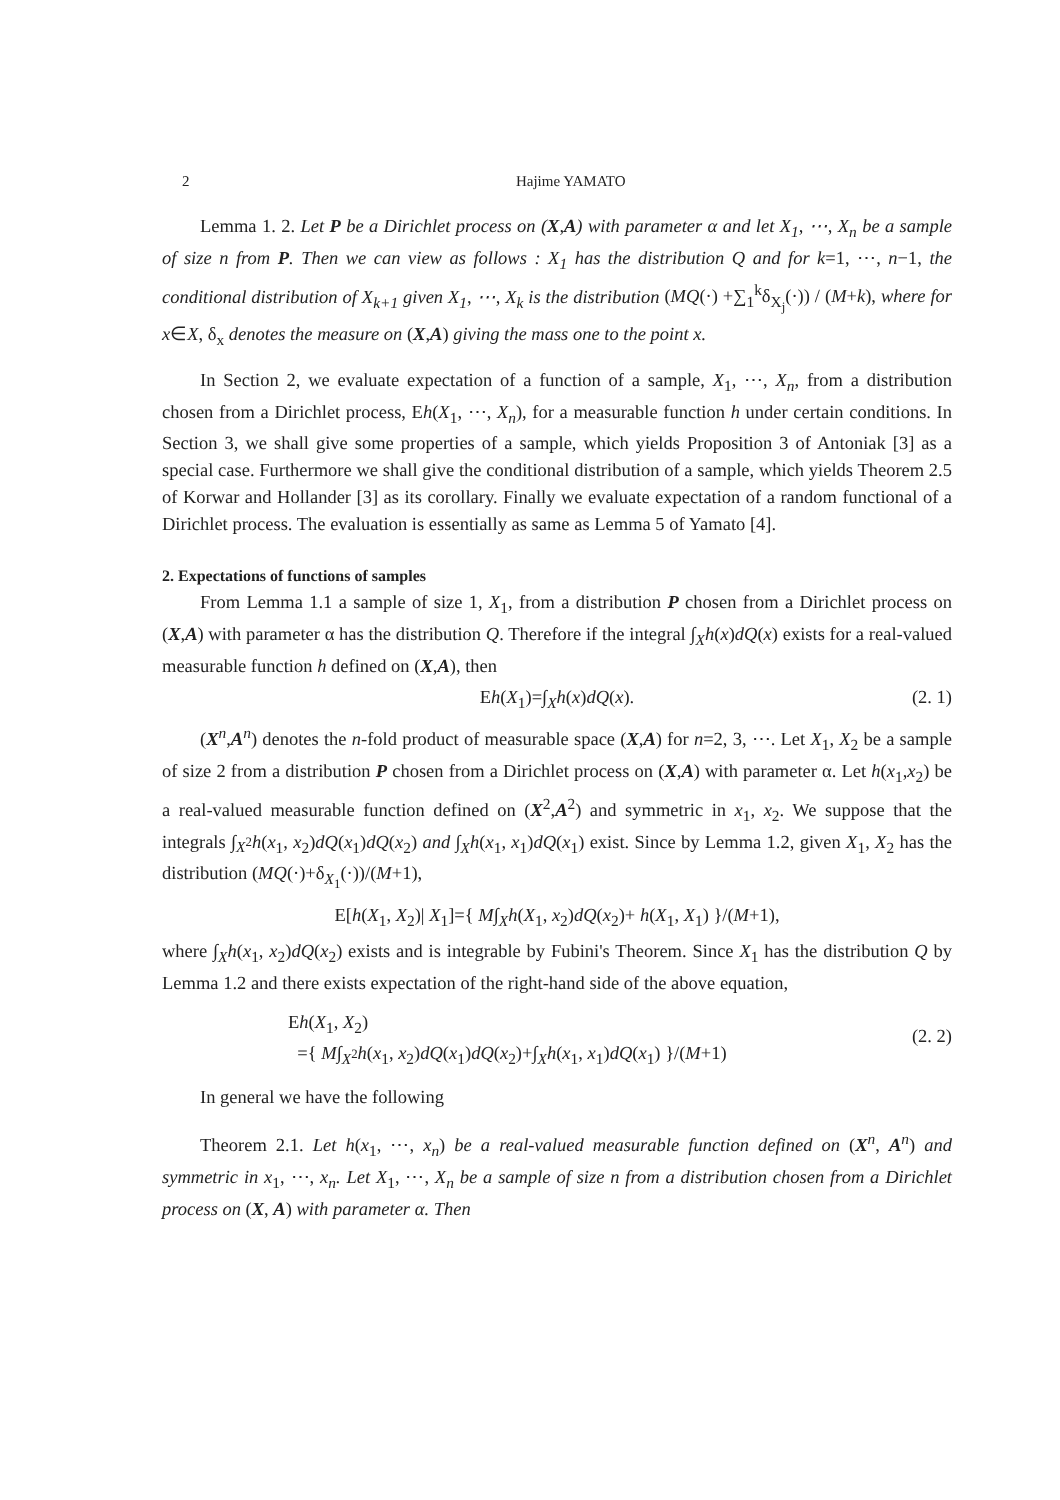2 Hajime YAMATO
Lemma 1. 2. Let P be a Dirichlet process on (X,A) with parameter α and let X<sub>1</sub>, ⋯, X<sub>n</sub> be a sample of size n from P. Then we can view as follows : X<sub>1</sub> has the distribution Q and for k=1, ⋯, n−1, the conditional distribution of X<sub>k+1</sub> given X<sub>1</sub>, ⋯, X<sub>k</sub> is the distribution (MQ(·) +∑<sub>1</sub><sup>k</sup>δ<sub>X<sub>j</sub></sub>(·)) / (M+k), where for x∈X, δ<sub>x</sub> denotes the measure on (X,A) giving the mass one to the point x.
In Section 2, we evaluate expectation of a function of a sample, X<sub>1</sub>, ⋯, X<sub>n</sub>, from a distribution chosen from a Dirichlet process, Eh(X<sub>1</sub>, ⋯, X<sub>n</sub>), for a measurable function h under certain conditions. In Section 3, we shall give some properties of a sample, which yields Proposition 3 of Antoniak [3] as a special case. Furthermore we shall give the conditional distribution of a sample, which yields Theorem 2.5 of Korwar and Hollander [3] as its corollary. Finally we evaluate expectation of a random functional of a Dirichlet process. The evaluation is essentially as same as Lemma 5 of Yamato [4].
2. Expectations of functions of samples
From Lemma 1.1 a sample of size 1, X<sub>1</sub>, from a distribution P chosen from a Dirichlet process on (X,A) with parameter α has the distribution Q. Therefore if the integral ∫<sub>X</sub>h(x)dQ(x) exists for a real-valued measurable function h defined on (X,A), then
Eh(X<sub>1</sub>)=∫<sub>X</sub>h(x)dQ(x). (2. 1)
(X<sup>n</sup>,A<sup>n</sup>) denotes the n-fold product of measurable space (X,A) for n=2, 3, ⋯. Let X<sub>1</sub>, X<sub>2</sub> be a sample of size 2 from a distribution P chosen from a Dirichlet process on (X,A) with parameter α. Let h(x<sub>1</sub>,x<sub>2</sub>) be a real-valued measurable function defined on (X<sup>2</sup>,A<sup>2</sup>) and symmetric in x<sub>1</sub>, x<sub>2</sub>. We suppose that the integrals ∫<sub>X<sup>2</sup></sub>h(x<sub>1</sub>, x<sub>2</sub>)dQ(x<sub>1</sub>)dQ(x<sub>2</sub>) and ∫<sub>X</sub>h(x<sub>1</sub>, x<sub>1</sub>)dQ(x<sub>1</sub>) exist. Since by Lemma 1.2, given X<sub>1</sub>, X<sub>2</sub> has the distribution (MQ(·)+δ<sub>X<sub>1</sub></sub>(·))/(M+1),
E[h(X<sub>1</sub>, X<sub>2</sub>)| X<sub>1</sub>]={ M∫<sub>X</sub>h(X<sub>1</sub>, x<sub>2</sub>)dQ(x<sub>2</sub>)+ h(X<sub>1</sub>, X<sub>1</sub>) }/(M+1),
where ∫<sub>X</sub>h(x<sub>1</sub>, x<sub>2</sub>)dQ(x<sub>2</sub>) exists and is integrable by Fubini's Theorem. Since X<sub>1</sub> has the distribution Q by Lemma 1.2 and there exists expectation of the right-hand side of the above equation,
Eh(X<sub>1</sub>, X<sub>2</sub>)
={ M∫<sub>X<sup>2</sup></sub>h(x<sub>1</sub>, x<sub>2</sub>)dQ(x<sub>1</sub>)dQ(x<sub>2</sub>)+∫<sub>X</sub>h(x<sub>1</sub>, x<sub>1</sub>)dQ(x<sub>1</sub>) }/(M+1)
(2. 2)
In general we have the following
Theorem 2.1. Let h(x<sub>1</sub>, ⋯, x<sub>n</sub>) be a real-valued measurable function defined on (X<sup>n</sup>, A<sup>n</sup>) and symmetric in x<sub>1</sub>, ⋯, x<sub>n</sub>. Let X<sub>1</sub>, ⋯, X<sub>n</sub> be a sample of size n from a distribution chosen from a Dirichlet process on (X, A) with parameter α. Then